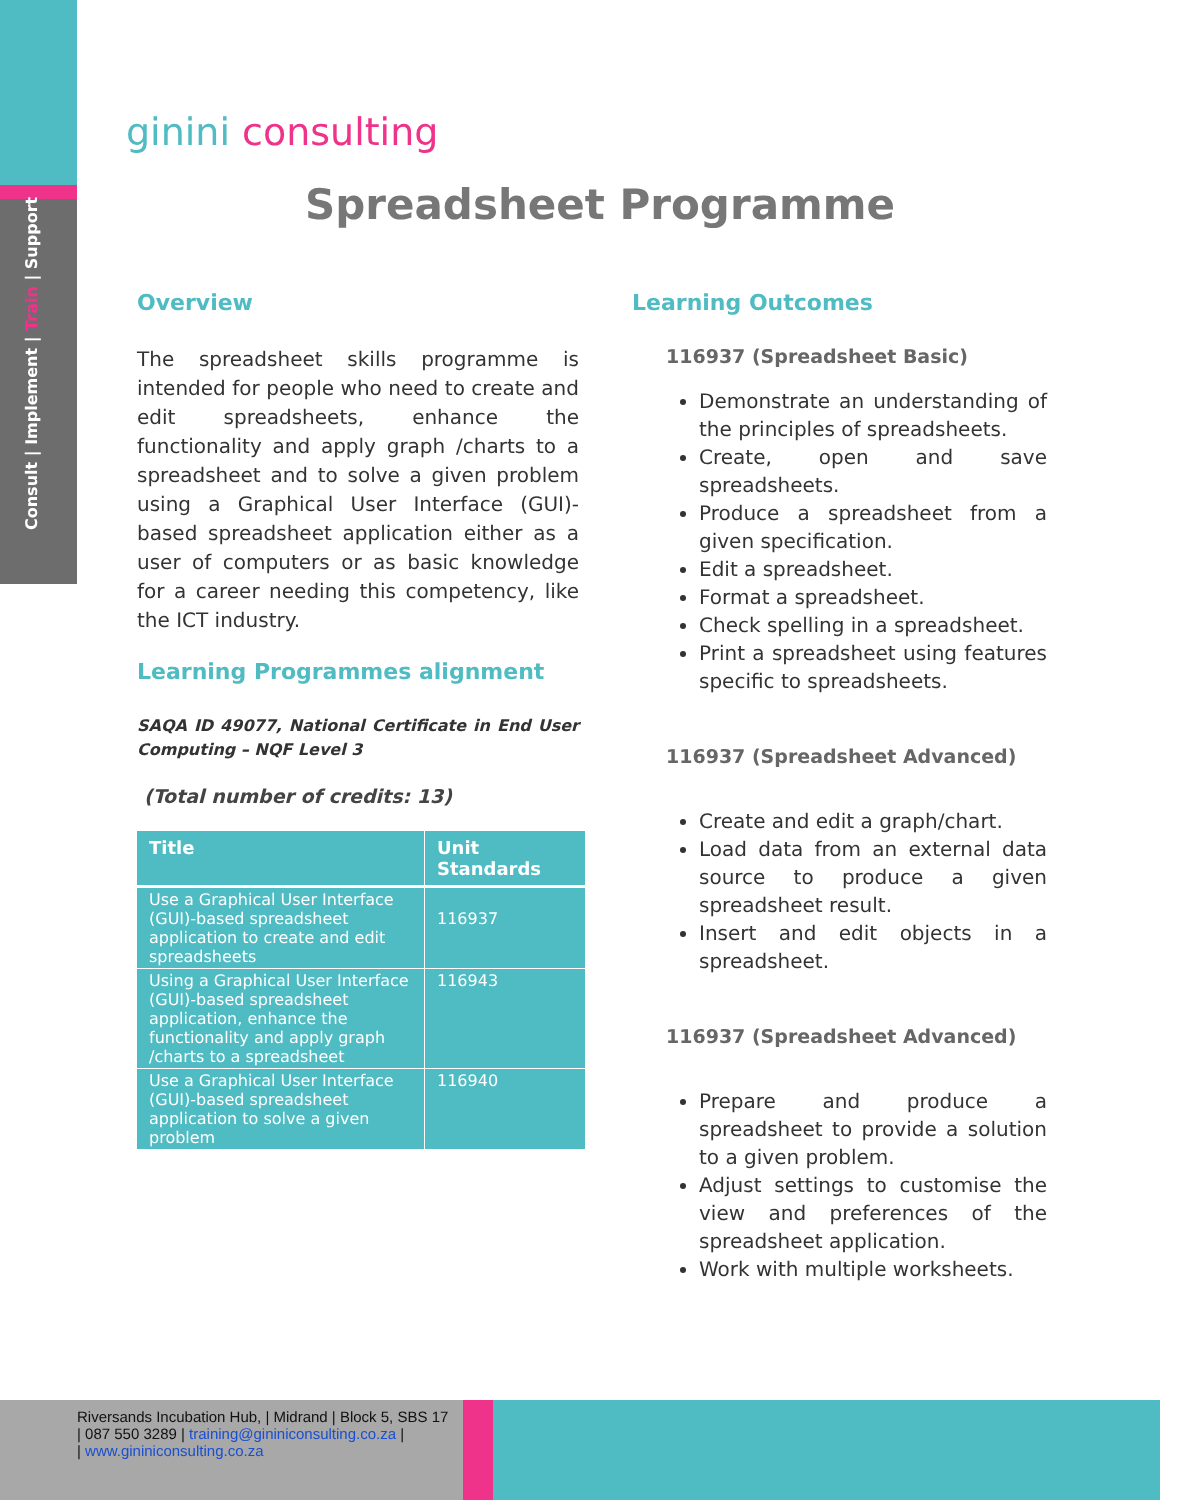Consult | Implement | Train | Support
ginini consulting
Spreadsheet Programme
Overview
The spreadsheet skills programme is intended for people who need to create and edit spreadsheets, enhance the functionality and apply graph /charts to a spreadsheet and to solve a given problem using a Graphical User Interface (GUI)-based spreadsheet application either as a user of computers or as basic knowledge for a career needing this competency, like the ICT industry.
Learning Programmes alignment
SAQA ID 49077, National Certificate in End User Computing – NQF Level 3
(Total number of credits: 13)
| Title | Unit Standards |
| --- | --- |
| Use a Graphical User Interface (GUI)-based spreadsheet application to create and edit spreadsheets | 116937 |
| Using a Graphical User Interface (GUI)-based spreadsheet application, enhance the functionality and apply graph /charts to a spreadsheet | 116943 |
| Use a Graphical User Interface (GUI)-based spreadsheet application to solve a given problem | 116940 |
Learning Outcomes
116937 (Spreadsheet Basic)
Demonstrate an understanding of the principles of spreadsheets.
Create, open and save spreadsheets.
Produce a spreadsheet from a given specification.
Edit a spreadsheet.
Format a spreadsheet.
Check spelling in a spreadsheet.
Print a spreadsheet using features specific to spreadsheets.
116937 (Spreadsheet Advanced)
Create and edit a graph/chart.
Load data from an external data source to produce a given spreadsheet result.
Insert and edit objects in a spreadsheet.
116937 (Spreadsheet Advanced)
Prepare and produce a spreadsheet to provide a solution to a given problem.
Adjust settings to customise the view and preferences of the spreadsheet application.
Work with multiple worksheets.
Riversands Incubation Hub, | Midrand | Block 5, SBS 17
| 087 550 3289 | training@gininiconsulting.co.za |
| www.gininiconsulting.co.za